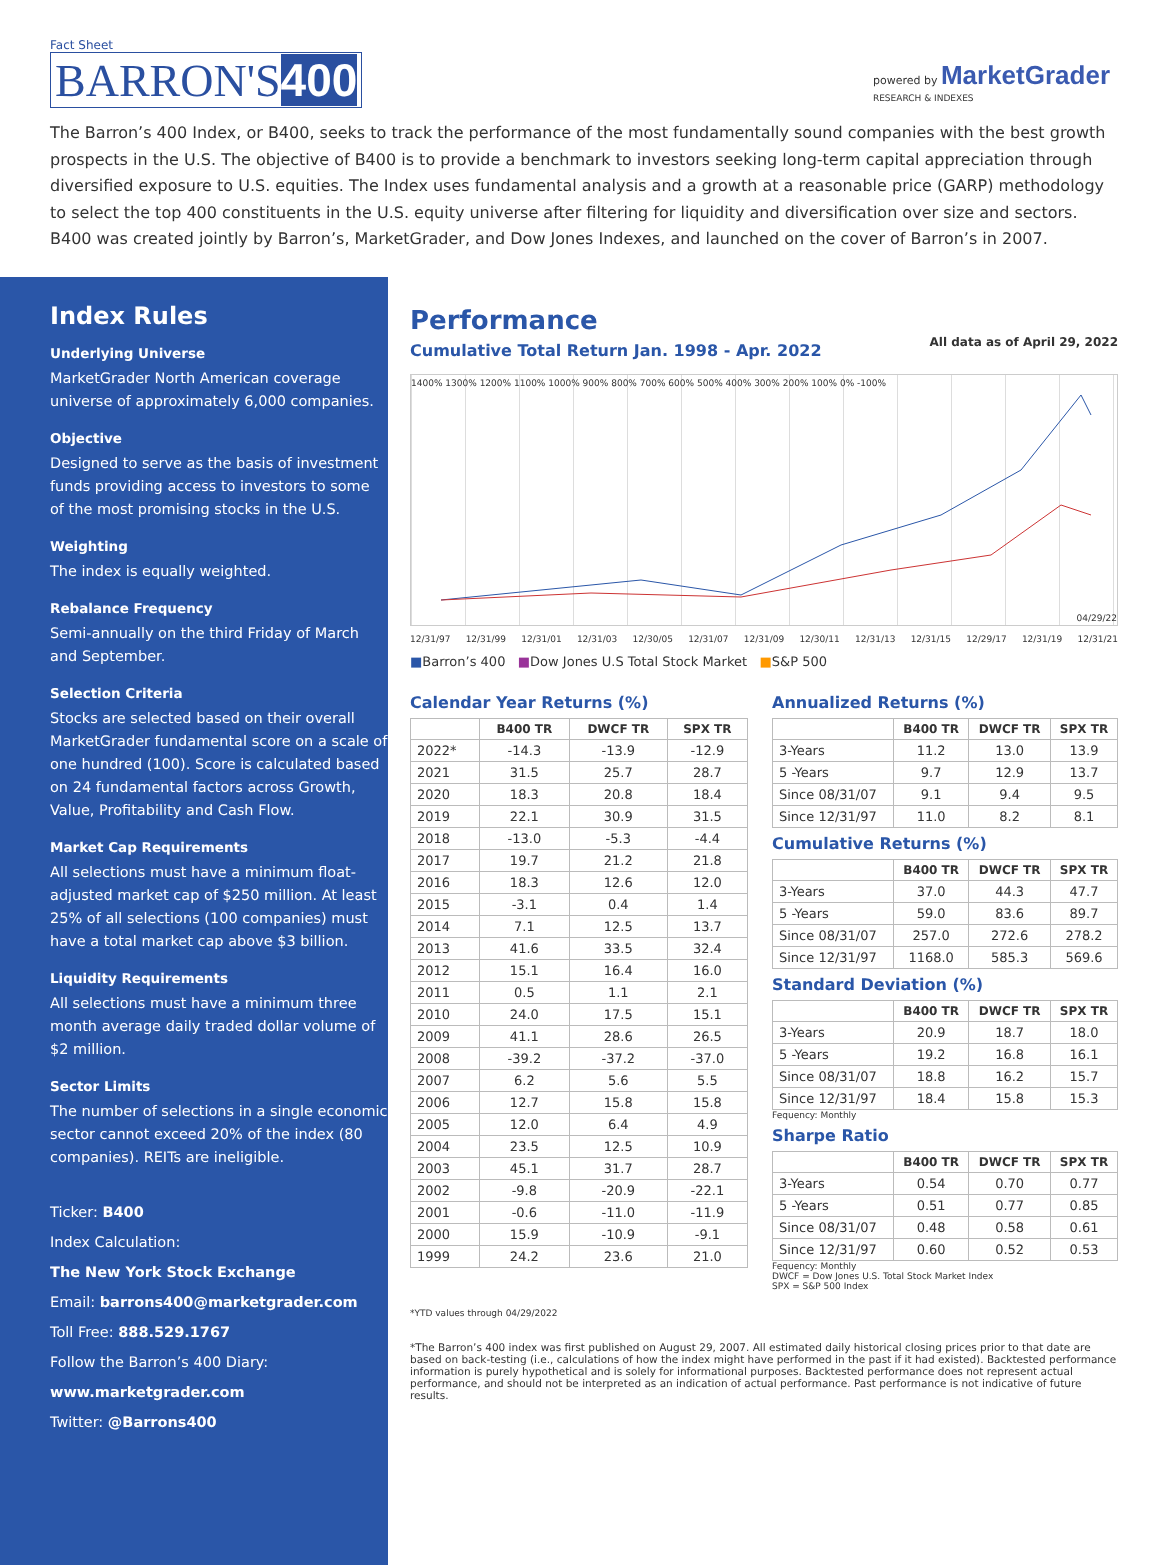Fact Sheet
BARRON'S400
powered by MarketGrader
RESEARCH & INDEXES
The Barron’s 400 Index, or B400, seeks to track the performance of the most fundamentally sound companies with the best growth prospects in the U.S. The objective of B400 is to provide a benchmark to investors seeking long-term capital appreciation through diversified exposure to U.S. equities. The Index uses fundamental analysis and a growth at a reasonable price (GARP) methodology to select the top 400 constituents in the U.S. equity universe after filtering for liquidity and diversification over size and sectors. B400 was created jointly by Barron’s, MarketGrader, and Dow Jones Indexes, and launched on the cover of Barron’s in 2007.
Index Rules
Underlying Universe
MarketGrader North American coverage universe of approximately 6,000 companies.
Objective
Designed to serve as the basis of investment funds providing access to investors to some of the most promising stocks in the U.S.
Weighting
The index is equally weighted.
Rebalance Frequency
Semi-annually on the third Friday of March and September.
Selection Criteria
Stocks are selected based on their overall MarketGrader fundamental score on a scale of one hundred (100). Score is calculated based on 24 fundamental factors across Growth, Value, Profitability and Cash Flow.
Market Cap Requirements
All selections must have a minimum float-adjusted market cap of $250 million. At least 25% of all selections (100 companies) must have a total market cap above $3 billion.
Liquidity Requirements
All selections must have a minimum three month average daily traded dollar volume of $2 million.
Sector Limits
The number of selections in a single economic sector cannot exceed 20% of the index (80 companies). REITs are ineligible.
Ticker: B400
Index Calculation:
The New York Stock Exchange
Email: barrons400@marketgrader.com
Toll Free: 888.529.1767
Follow the Barron’s 400 Diary:
www.marketgrader.com
Twitter: @Barrons400
Performance
Cumulative Total Return Jan. 1998 - Apr. 2022
All data as of April 29, 2022
1400% 1300% 1200% 1100% 1000% 900% 800% 700% 600% 500% 400% 300% 200% 100% 0% -100%
04/29/22
12/31/97 12/31/99 12/31/01 12/31/03 12/30/05 12/31/07 12/31/09 12/30/11 12/31/13 12/31/15 12/29/17 12/31/19 12/31/21
■Barron’s 400 ■Dow Jones U.S Total Stock Market ■S&P 500
Calendar Year Returns (%)
| | B400 TR | DWCF TR | SPX TR |
| --- | --- | --- | --- |
| 2022* | -14.3 | -13.9 | -12.9 |
| 2021 | 31.5 | 25.7 | 28.7 |
| 2020 | 18.3 | 20.8 | 18.4 |
| 2019 | 22.1 | 30.9 | 31.5 |
| 2018 | -13.0 | -5.3 | -4.4 |
| 2017 | 19.7 | 21.2 | 21.8 |
| 2016 | 18.3 | 12.6 | 12.0 |
| 2015 | -3.1 | 0.4 | 1.4 |
| 2014 | 7.1 | 12.5 | 13.7 |
| 2013 | 41.6 | 33.5 | 32.4 |
| 2012 | 15.1 | 16.4 | 16.0 |
| 2011 | 0.5 | 1.1 | 2.1 |
| 2010 | 24.0 | 17.5 | 15.1 |
| 2009 | 41.1 | 28.6 | 26.5 |
| 2008 | -39.2 | -37.2 | -37.0 |
| 2007 | 6.2 | 5.6 | 5.5 |
| 2006 | 12.7 | 15.8 | 15.8 |
| 2005 | 12.0 | 6.4 | 4.9 |
| 2004 | 23.5 | 12.5 | 10.9 |
| 2003 | 45.1 | 31.7 | 28.7 |
| 2002 | -9.8 | -20.9 | -22.1 |
| 2001 | -0.6 | -11.0 | -11.9 |
| 2000 | 15.9 | -10.9 | -9.1 |
| 1999 | 24.2 | 23.6 | 21.0 |
*YTD values through 04/29/2022
Annualized Returns (%)
| | B400 TR | DWCF TR | SPX TR |
| --- | --- | --- | --- |
| 3-Years | 11.2 | 13.0 | 13.9 |
| 5 -Years | 9.7 | 12.9 | 13.7 |
| Since 08/31/07 | 9.1 | 9.4 | 9.5 |
| Since 12/31/97 | 11.0 | 8.2 | 8.1 |
Cumulative Returns (%)
| | B400 TR | DWCF TR | SPX TR |
| --- | --- | --- | --- |
| 3-Years | 37.0 | 44.3 | 47.7 |
| 5 -Years | 59.0 | 83.6 | 89.7 |
| Since 08/31/07 | 257.0 | 272.6 | 278.2 |
| Since 12/31/97 | 1168.0 | 585.3 | 569.6 |
Standard Deviation (%)
| | B400 TR | DWCF TR | SPX TR |
| --- | --- | --- | --- |
| 3-Years | 20.9 | 18.7 | 18.0 |
| 5 -Years | 19.2 | 16.8 | 16.1 |
| Since 08/31/07 | 18.8 | 16.2 | 15.7 |
| Since 12/31/97 | 18.4 | 15.8 | 15.3 |
Fequency: Monthly
Sharpe Ratio
| | B400 TR | DWCF TR | SPX TR |
| --- | --- | --- | --- |
| 3-Years | 0.54 | 0.70 | 0.77 |
| 5 -Years | 0.51 | 0.77 | 0.85 |
| Since 08/31/07 | 0.48 | 0.58 | 0.61 |
| Since 12/31/97 | 0.60 | 0.52 | 0.53 |
Fequency: Monthly
DWCF = Dow Jones U.S. Total Stock Market Index
SPX = S&P 500 Index
*The Barron’s 400 index was first published on August 29, 2007. All estimated daily historical closing prices prior to that date are based on back-testing (i.e., calculations of how the index might have performed in the past if it had existed). Backtested performance information is purely hypothetical and is solely for informational purposes. Backtested performance does not represent actual performance, and should not be interpreted as an indication of actual performance. Past performance is not indicative of future results.